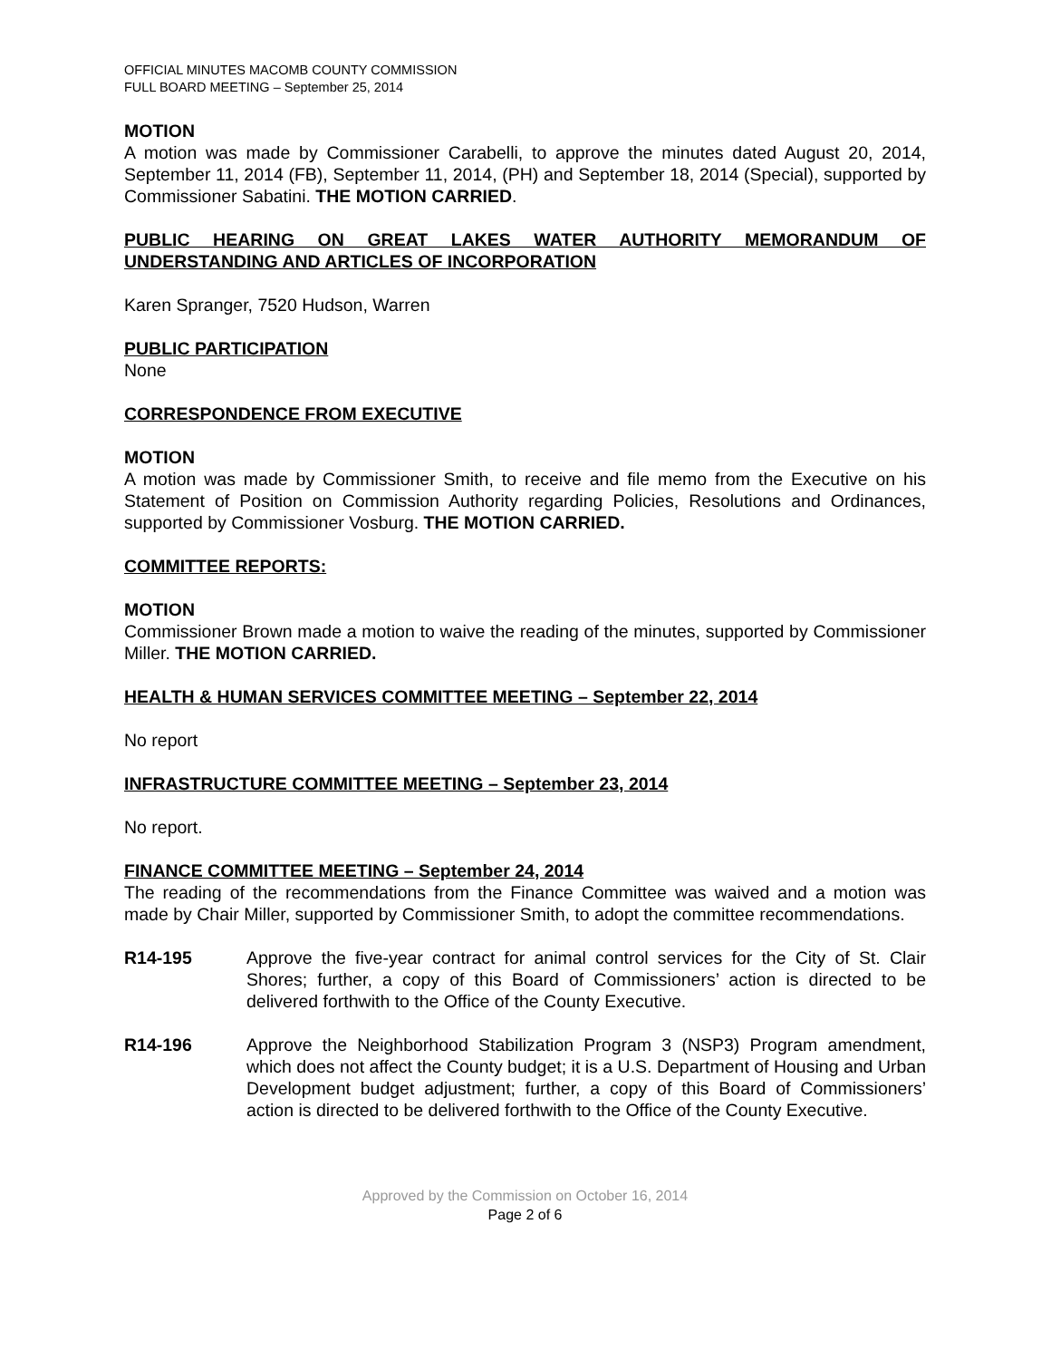OFFICIAL MINUTES MACOMB COUNTY COMMISSION
FULL BOARD MEETING – September 25, 2014
MOTION
A motion was made by Commissioner Carabelli, to approve the minutes dated August 20, 2014, September 11, 2014 (FB), September 11, 2014, (PH) and September 18, 2014 (Special), supported by Commissioner Sabatini. THE MOTION CARRIED.
PUBLIC HEARING ON GREAT LAKES WATER AUTHORITY MEMORANDUM OF UNDERSTANDING AND ARTICLES OF INCORPORATION
Karen Spranger, 7520 Hudson, Warren
PUBLIC PARTICIPATION
None
CORRESPONDENCE FROM EXECUTIVE
MOTION
A motion was made by Commissioner Smith, to receive and file memo from the Executive on his Statement of Position on Commission Authority regarding Policies, Resolutions and Ordinances, supported by Commissioner Vosburg. THE MOTION CARRIED.
COMMITTEE REPORTS:
MOTION
Commissioner Brown made a motion to waive the reading of the minutes, supported by Commissioner Miller. THE MOTION CARRIED.
HEALTH & HUMAN SERVICES COMMITTEE MEETING – September 22, 2014
No report
INFRASTRUCTURE COMMITTEE MEETING – September 23, 2014
No report.
FINANCE COMMITTEE MEETING – September 24, 2014
The reading of the recommendations from the Finance Committee was waived and a motion was made by Chair Miller, supported by Commissioner Smith, to adopt the committee recommendations.
R14-195 Approve the five-year contract for animal control services for the City of St. Clair Shores; further, a copy of this Board of Commissioners’ action is directed to be delivered forthwith to the Office of the County Executive.
R14-196 Approve the Neighborhood Stabilization Program 3 (NSP3) Program amendment, which does not affect the County budget; it is a U.S. Department of Housing and Urban Development budget adjustment; further, a copy of this Board of Commissioners’ action is directed to be delivered forthwith to the Office of the County Executive.
Approved by the Commission on October 16, 2014
Page 2 of 6